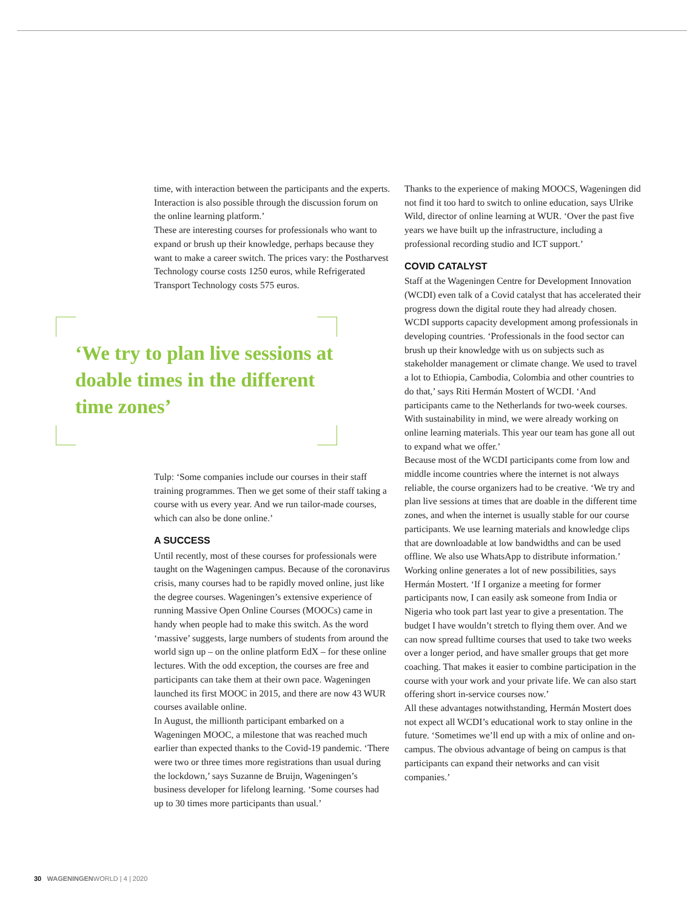time, with interaction between the participants and the experts. Interaction is also possible through the discussion forum on the online learning platform.’
These are interesting courses for professionals who want to expand or brush up their knowledge, perhaps because they want to make a career switch. The prices vary: the Postharvest Technology course costs 1250 euros, while Refrigerated Transport Technology costs 575 euros.
‘We try to plan live sessions at doable times in the different time zones’
Tulp: ‘Some companies include our courses in their staff training programmes. Then we get some of their staff taking a course with us every year. And we run tailor-made courses, which can also be done online.’
A SUCCESS
Until recently, most of these courses for professionals were taught on the Wageningen campus. Because of the coronavirus crisis, many courses had to be rapidly moved online, just like the degree courses. Wageningen’s extensive experience of running Massive Open Online Courses (MOOCs) came in handy when people had to make this switch. As the word ‘massive’ suggests, large numbers of students from around the world sign up – on the online platform EdX – for these online lectures. With the odd exception, the courses are free and participants can take them at their own pace. Wageningen launched its first MOOC in 2015, and there are now 43 WUR courses available online.
In August, the millionth participant embarked on a Wageningen MOOC, a milestone that was reached much earlier than expected thanks to the Covid-19 pandemic. ‘There were two or three times more registrations than usual during the lockdown,’ says Suzanne de Bruijn, Wageningen’s business developer for lifelong learning. ‘Some courses had up to 30 times more participants than usual.’
Thanks to the experience of making MOOCS, Wageningen did not find it too hard to switch to online education, says Ulrike Wild, director of online learning at WUR. ‘Over the past five years we have built up the infrastructure, including a professional recording studio and ICT support.’
COVID CATALYST
Staff at the Wageningen Centre for Development Innovation (WCDI) even talk of a Covid catalyst that has accelerated their progress down the digital route they had already chosen. WCDI supports capacity development among professionals in developing countries. ‘Professionals in the food sector can brush up their knowledge with us on subjects such as stakeholder management or climate change. We used to travel a lot to Ethiopia, Cambodia, Colombia and other countries to do that,’ says Riti Hermán Mostert of WCDI. ‘And participants came to the Netherlands for two-week courses. With sustainability in mind, we were already working on online learning materials. This year our team has gone all out to expand what we offer.’
Because most of the WCDI participants come from low and middle income countries where the internet is not always reliable, the course organizers had to be creative. ‘We try and plan live sessions at times that are doable in the different time zones, and when the internet is usually stable for our course participants. We use learning materials and knowledge clips that are downloadable at low bandwidths and can be used offline. We also use WhatsApp to distribute information.’
Working online generates a lot of new possibilities, says Hermán Mostert. ‘If I organize a meeting for former participants now, I can easily ask someone from India or Nigeria who took part last year to give a presentation. The budget I have wouldn’t stretch to flying them over. And we can now spread fulltime courses that used to take two weeks over a longer period, and have smaller groups that get more coaching. That makes it easier to combine participation in the course with your work and your private life. We can also start offering short in-service courses now.’
All these advantages notwithstanding, Hermán Mostert does not expect all WCDI’s educational work to stay online in the future. ‘Sometimes we’ll end up with a mix of online and on-campus. The obvious advantage of being on campus is that participants can expand their networks and can visit companies.’
30 WAGENINGENWORLD | 4 | 2020